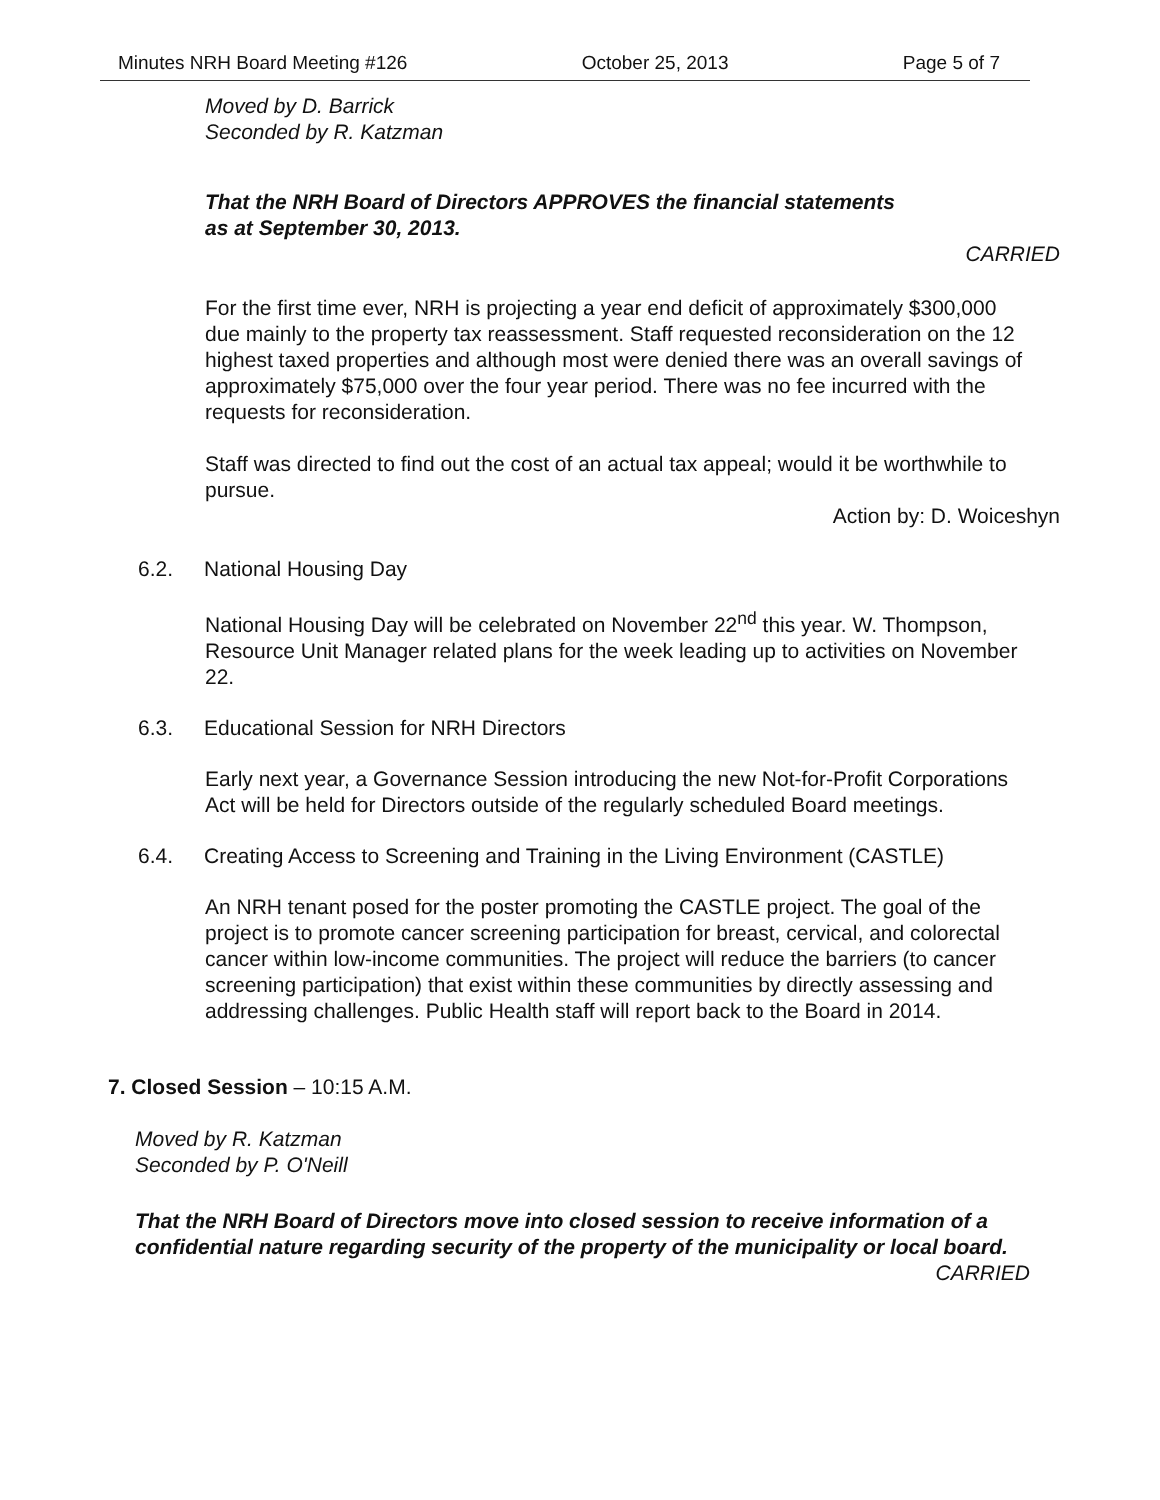Minutes NRH Board Meeting #126 October 25, 2013 Page 5 of 7
Moved by D. Barrick
Seconded by R. Katzman
That the NRH Board of Directors APPROVES the financial statements
as at September 30, 2013.
CARRIED
For the first time ever, NRH is projecting a year end deficit of approximately $300,000 due mainly to the property tax reassessment. Staff requested reconsideration on the 12 highest taxed properties and although most were denied there was an overall savings of approximately $75,000 over the four year period. There was no fee incurred with the requests for reconsideration.
Staff was directed to find out the cost of an actual tax appeal; would it be worthwhile to pursue.
Action by: D. Woiceshyn
6.2. National Housing Day
National Housing Day will be celebrated on November 22<sup>nd</sup> this year. W. Thompson, Resource Unit Manager related plans for the week leading up to activities on November 22.
6.3. Educational Session for NRH Directors
Early next year, a Governance Session introducing the new Not-for-Profit Corporations Act will be held for Directors outside of the regularly scheduled Board meetings.
6.4. Creating Access to Screening and Training in the Living Environment (CASTLE)
An NRH tenant posed for the poster promoting the CASTLE project. The goal of the project is to promote cancer screening participation for breast, cervical, and colorectal cancer within low-income communities. The project will reduce the barriers (to cancer screening participation) that exist within these communities by directly assessing and addressing challenges. Public Health staff will report back to the Board in 2014.
7. Closed Session – 10:15 A.M.
Moved by R. Katzman
Seconded by P. O'Neill
That the NRH Board of Directors move into closed session to receive information of a confidential nature regarding security of the property of the municipality or local board.
CARRIED